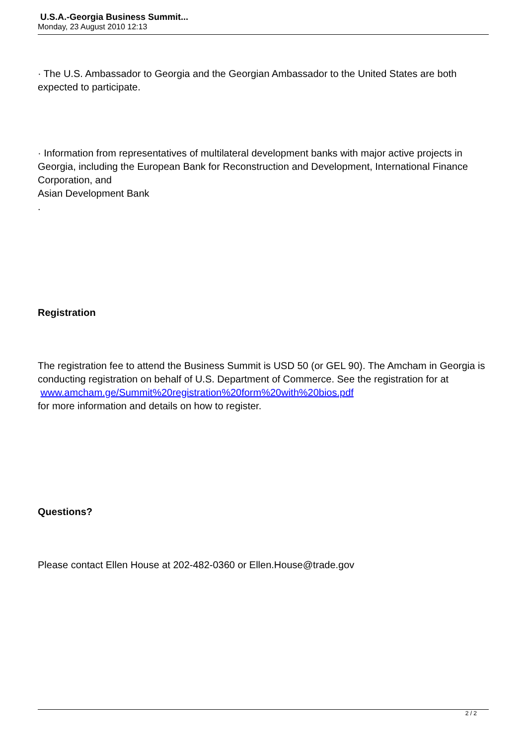U.S.A.-Georgia Business Summit...
Monday, 23 August 2010 12:13
· The U.S. Ambassador to Georgia and the Georgian Ambassador to the United States are both expected to participate.
· Information from representatives of multilateral development banks with major active projects in Georgia, including the European Bank for Reconstruction and Development, International Finance Corporation, and
Asian Development Bank
.
Registration
The registration fee to attend the Business Summit is USD 50 (or GEL 90). The Amcham in Georgia is conducting registration on behalf of U.S. Department of Commerce. See the registration for at
www.amcham.ge/Summit%20registration%20form%20with%20bios.pdf
for more information and details on how to register.
Questions?
Please contact Ellen House at 202-482-0360 or Ellen.House@trade.gov
2 / 2